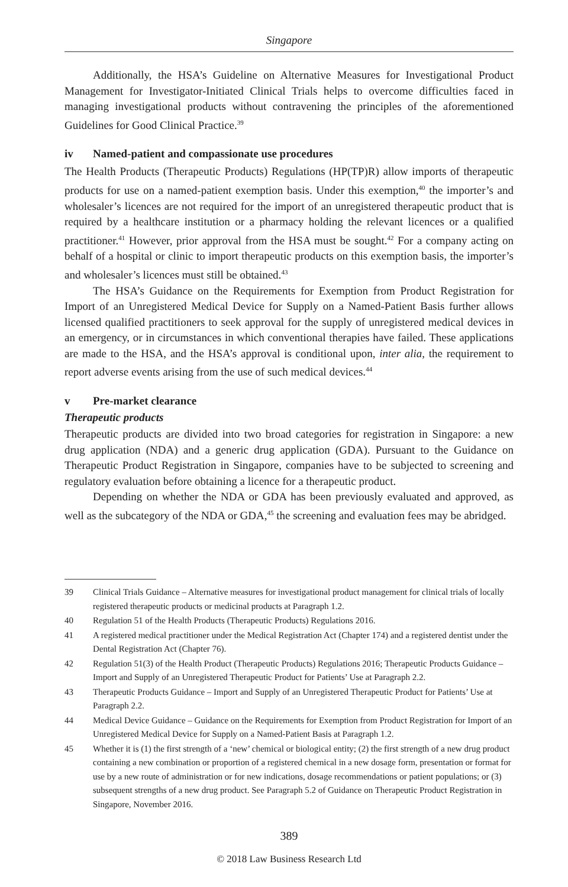Singapore
Additionally, the HSA’s Guideline on Alternative Measures for Investigational Product Management for Investigator-Initiated Clinical Trials helps to overcome difficulties faced in managing investigational products without contravening the principles of the aforementioned Guidelines for Good Clinical Practice.<sup>39</sup>
iv Named-patient and compassionate use procedures
The Health Products (Therapeutic Products) Regulations (HP(TP)R) allow imports of therapeutic products for use on a named-patient exemption basis. Under this exemption,<sup>40</sup> the importer’s and wholesaler’s licences are not required for the import of an unregistered therapeutic product that is required by a healthcare institution or a pharmacy holding the relevant licences or a qualified practitioner.<sup>41</sup> However, prior approval from the HSA must be sought.<sup>42</sup> For a company acting on behalf of a hospital or clinic to import therapeutic products on this exemption basis, the importer’s and wholesaler’s licences must still be obtained.<sup>43</sup>
The HSA’s Guidance on the Requirements for Exemption from Product Registration for Import of an Unregistered Medical Device for Supply on a Named-Patient Basis further allows licensed qualified practitioners to seek approval for the supply of unregistered medical devices in an emergency, or in circumstances in which conventional therapies have failed. These applications are made to the HSA, and the HSA’s approval is conditional upon, inter alia, the requirement to report adverse events arising from the use of such medical devices.<sup>44</sup>
v Pre-market clearance
Therapeutic products
Therapeutic products are divided into two broad categories for registration in Singapore: a new drug application (NDA) and a generic drug application (GDA). Pursuant to the Guidance on Therapeutic Product Registration in Singapore, companies have to be subjected to screening and regulatory evaluation before obtaining a licence for a therapeutic product.
Depending on whether the NDA or GDA has been previously evaluated and approved, as well as the subcategory of the NDA or GDA,<sup>45</sup> the screening and evaluation fees may be abridged.
39 Clinical Trials Guidance – Alternative measures for investigational product management for clinical trials of locally registered therapeutic products or medicinal products at Paragraph 1.2.
40 Regulation 51 of the Health Products (Therapeutic Products) Regulations 2016.
41 A registered medical practitioner under the Medical Registration Act (Chapter 174) and a registered dentist under the Dental Registration Act (Chapter 76).
42 Regulation 51(3) of the Health Product (Therapeutic Products) Regulations 2016; Therapeutic Products Guidance – Import and Supply of an Unregistered Therapeutic Product for Patients’ Use at Paragraph 2.2.
43 Therapeutic Products Guidance – Import and Supply of an Unregistered Therapeutic Product for Patients’ Use at Paragraph 2.2.
44 Medical Device Guidance – Guidance on the Requirements for Exemption from Product Registration for Import of an Unregistered Medical Device for Supply on a Named-Patient Basis at Paragraph 1.2.
45 Whether it is (1) the first strength of a ‘new’ chemical or biological entity; (2) the first strength of a new drug product containing a new combination or proportion of a registered chemical in a new dosage form, presentation or format for use by a new route of administration or for new indications, dosage recommendations or patient populations; or (3) subsequent strengths of a new drug product. See Paragraph 5.2 of Guidance on Therapeutic Product Registration in Singapore, November 2016.
389
© 2018 Law Business Research Ltd